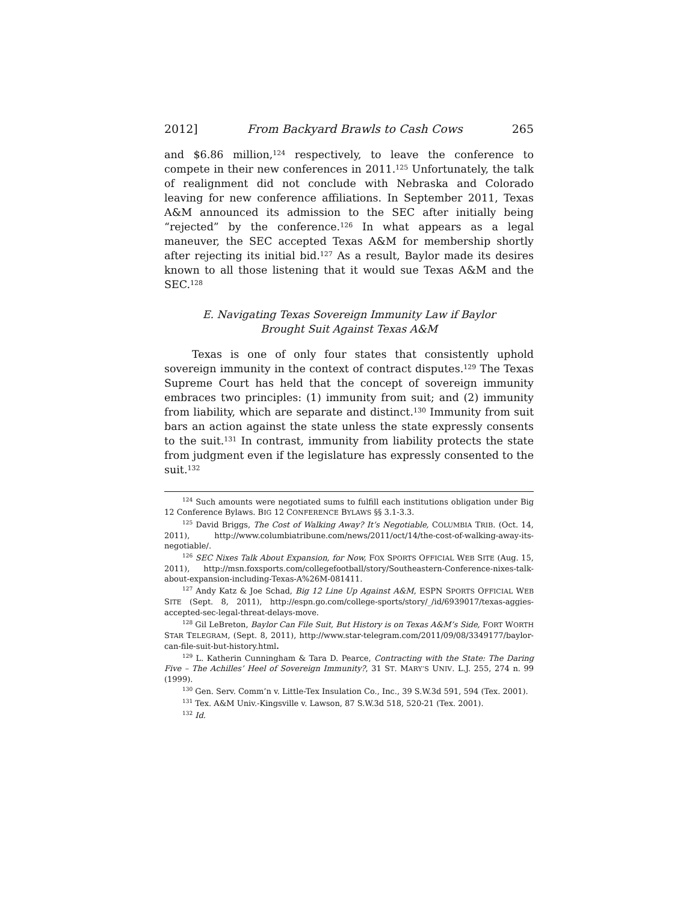2012] From Backyard Brawls to Cash Cows 265
and $6.86 million,<sup>124</sup> respectively, to leave the conference to compete in their new conferences in 2011.<sup>125</sup> Unfortunately, the talk of realignment did not conclude with Nebraska and Colorado leaving for new conference affiliations. In September 2011, Texas A&M announced its admission to the SEC after initially being “rejected” by the conference.<sup>126</sup> In what appears as a legal maneuver, the SEC accepted Texas A&M for membership shortly after rejecting its initial bid.<sup>127</sup> As a result, Baylor made its desires known to all those listening that it would sue Texas A&M and the SEC.<sup>128</sup>
E. Navigating Texas Sovereign Immunity Law if Baylor
Brought Suit Against Texas A&M
Texas is one of only four states that consistently uphold sovereign immunity in the context of contract disputes.<sup>129</sup> The Texas Supreme Court has held that the concept of sovereign immunity embraces two principles: (1) immunity from suit; and (2) immunity from liability, which are separate and distinct.<sup>130</sup> Immunity from suit bars an action against the state unless the state expressly consents to the suit.<sup>131</sup> In contrast, immunity from liability protects the state from judgment even if the legislature has expressly consented to the suit.<sup>132</sup>
<sup>124</sup> Such amounts were negotiated sums to fulfill each institutions obligation under Big 12 Conference Bylaws. BIG 12 CONFERENCE BYLAWS §§ 3.1-3.3.
<sup>125</sup> David Briggs, The Cost of Walking Away? It’s Negotiable, COLUMBIA TRIB. (Oct. 14, 2011), http://www.columbiatribune.com/news/2011/oct/14/the-cost-of-walking-away-its-negotiable/.
<sup>126</sup> SEC Nixes Talk About Expansion, for Now, FOX SPORTS OFFICIAL WEB SITE (Aug. 15, 2011), http://msn.foxsports.com/collegefootball/story/Southeastern-Conference-nixes-talk-about-expansion-including-Texas-A%26M-081411.
<sup>127</sup> Andy Katz & Joe Schad, Big 12 Line Up Against A&M, ESPN SPORTS OFFICIAL WEB SITE (Sept. 8, 2011), http://espn.go.com/college-sports/story/_/id/6939017/texas-aggies-accepted-sec-legal-threat-delays-move.
<sup>128</sup> Gil LeBreton, Baylor Can File Suit, But History is on Texas A&M’s Side, FORT WORTH STAR TELEGRAM, (Sept. 8, 2011), http://www.star-telegram.com/2011/09/08/3349177/baylor-can-file-suit-but-history.html.
<sup>129</sup> L. Katherin Cunningham & Tara D. Pearce, Contracting with the State: The Daring Five – The Achilles’ Heel of Sovereign Immunity?, 31 ST. MARY’S UNIV. L.J. 255, 274 n. 99 (1999).
<sup>130</sup> Gen. Serv. Comm’n v. Little-Tex Insulation Co., Inc., 39 S.W.3d 591, 594 (Tex. 2001).
<sup>131</sup> Tex. A&M Univ.-Kingsville v. Lawson, 87 S.W.3d 518, 520-21 (Tex. 2001).
<sup>132</sup> Id.